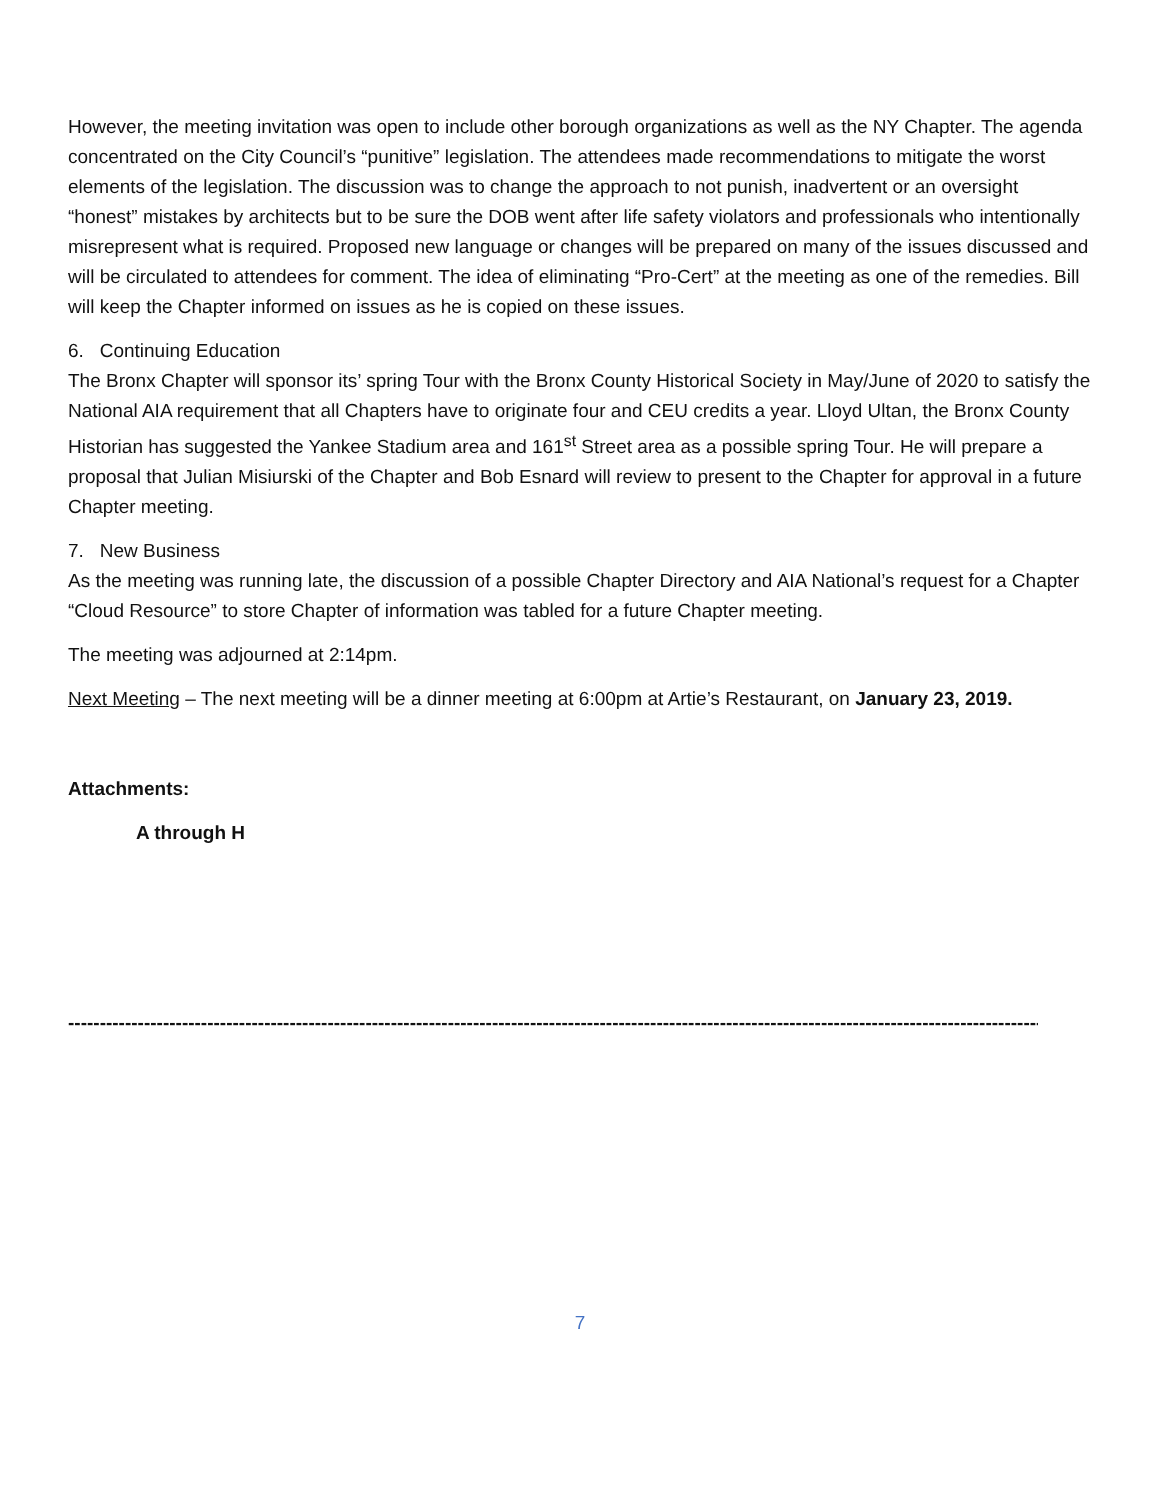However, the meeting invitation was open to include other borough organizations as well as the NY Chapter. The agenda concentrated on the City Council’s “punitive” legislation. The attendees made recommendations to mitigate the worst elements of the legislation. The discussion was to change the approach to not punish, inadvertent or an oversight “honest” mistakes by architects but to be sure the DOB went after life safety violators and professionals who intentionally misrepresent what is required. Proposed new language or changes will be prepared on many of the issues discussed and will be circulated to attendees for comment. The idea of eliminating “Pro-Cert” at the meeting as one of the remedies. Bill will keep the Chapter informed on issues as he is copied on these issues.
6. Continuing Education
The Bronx Chapter will sponsor its’ spring Tour with the Bronx County Historical Society in May/June of 2020 to satisfy the National AIA requirement that all Chapters have to originate four and CEU credits a year. Lloyd Ultan, the Bronx County Historian has suggested the Yankee Stadium area and 161<sup>st</sup> Street area as a possible spring Tour. He will prepare a proposal that Julian Misiurski of the Chapter and Bob Esnard will review to present to the Chapter for approval in a future Chapter meeting.
7. New Business
As the meeting was running late, the discussion of a possible Chapter Directory and AIA National’s request for a Chapter “Cloud Resource” to store Chapter of information was tabled for a future Chapter meeting.
The meeting was adjourned at 2:14pm.
Next Meeting – The next meeting will be a dinner meeting at 6:00pm at Artie’s Restaurant, on January 23, 2019.
Attachments:
A through H
------------------------------------------------------------------------------------------------------------------------------------------------------------------------
7